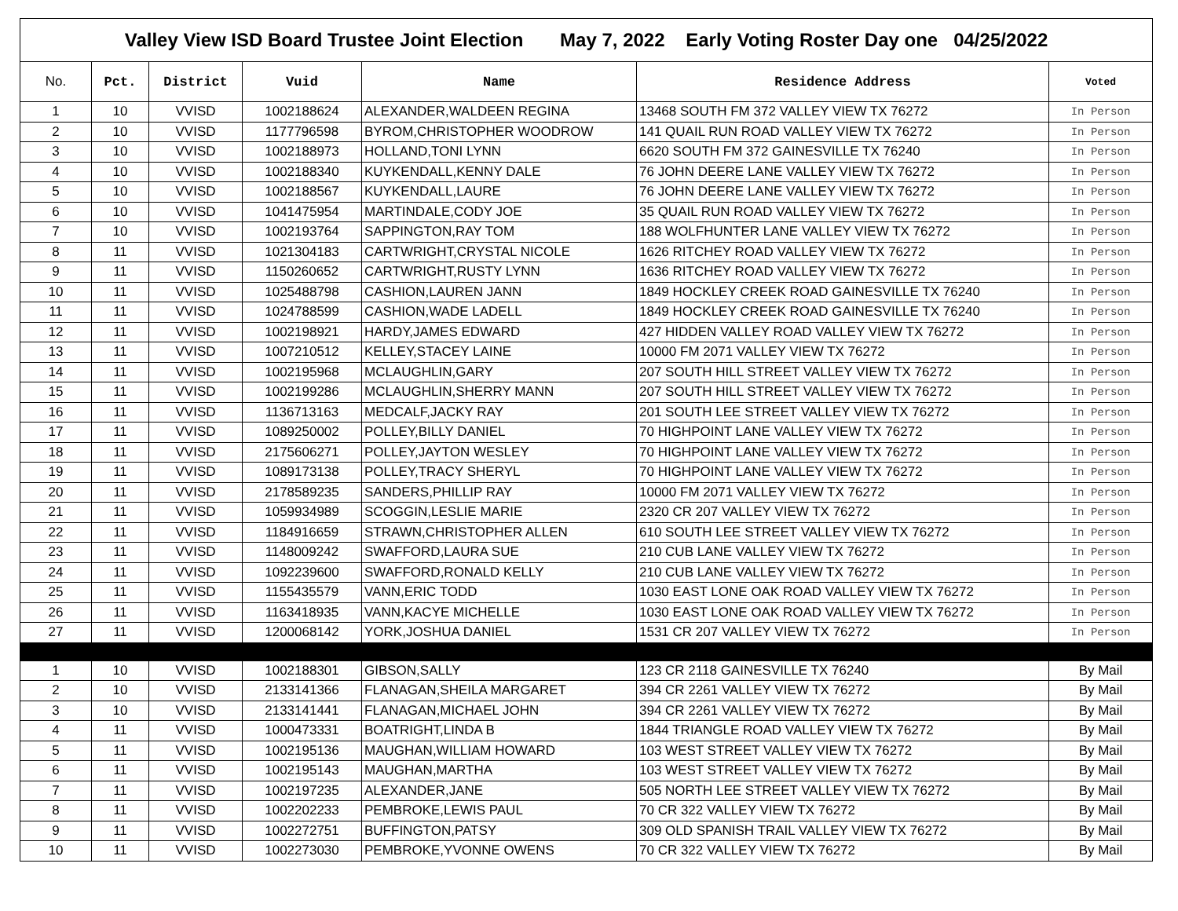| Valley View ISD Board Trustee Joint Election May 7, 2022 Early Voting Roster Day one 04/25/2022 | | | | | | |
| No. | Pct. | District | Vuid | Name | Residence Address | Voted |
| 1 | 10 | VVISD | 1002188624 | ALEXANDER,WALDEEN REGINA | 13468 SOUTH FM 372 VALLEY VIEW TX 76272 | In Person |
| 2 | 10 | VVISD | 1177796598 | BYROM,CHRISTOPHER WOODROW | 141 QUAIL RUN ROAD VALLEY VIEW TX 76272 | In Person |
| 3 | 10 | VVISD | 1002188973 | HOLLAND,TONI LYNN | 6620 SOUTH FM 372 GAINESVILLE TX 76240 | In Person |
| 4 | 10 | VVISD | 1002188340 | KUYKENDALL,KENNY DALE | 76 JOHN DEERE LANE VALLEY VIEW TX 76272 | In Person |
| 5 | 10 | VVISD | 1002188567 | KUYKENDALL,LAURE | 76 JOHN DEERE LANE VALLEY VIEW TX 76272 | In Person |
| 6 | 10 | VVISD | 1041475954 | MARTINDALE,CODY JOE | 35 QUAIL RUN ROAD VALLEY VIEW TX 76272 | In Person |
| 7 | 10 | VVISD | 1002193764 | SAPPINGTON,RAY TOM | 188 WOLFHUNTER LANE VALLEY VIEW TX 76272 | In Person |
| 8 | 11 | VVISD | 1021304183 | CARTWRIGHT,CRYSTAL NICOLE | 1626 RITCHEY ROAD VALLEY VIEW TX 76272 | In Person |
| 9 | 11 | VVISD | 1150260652 | CARTWRIGHT,RUSTY LYNN | 1636 RITCHEY ROAD VALLEY VIEW TX 76272 | In Person |
| 10 | 11 | VVISD | 1025488798 | CASHION,LAUREN JANN | 1849 HOCKLEY CREEK ROAD GAINESVILLE TX 76240 | In Person |
| 11 | 11 | VVISD | 1024788599 | CASHION,WADE LADELL | 1849 HOCKLEY CREEK ROAD GAINESVILLE TX 76240 | In Person |
| 12 | 11 | VVISD | 1002198921 | HARDY,JAMES EDWARD | 427 HIDDEN VALLEY ROAD VALLEY VIEW TX 76272 | In Person |
| 13 | 11 | VVISD | 1007210512 | KELLEY,STACEY LAINE | 10000 FM 2071 VALLEY VIEW TX 76272 | In Person |
| 14 | 11 | VVISD | 1002195968 | MCLAUGHLIN,GARY | 207 SOUTH HILL STREET VALLEY VIEW TX 76272 | In Person |
| 15 | 11 | VVISD | 1002199286 | MCLAUGHLIN,SHERRY MANN | 207 SOUTH HILL STREET VALLEY VIEW TX 76272 | In Person |
| 16 | 11 | VVISD | 1136713163 | MEDCALF,JACKY RAY | 201 SOUTH LEE STREET VALLEY VIEW TX 76272 | In Person |
| 17 | 11 | VVISD | 1089250002 | POLLEY,BILLY DANIEL | 70 HIGHPOINT LANE VALLEY VIEW TX 76272 | In Person |
| 18 | 11 | VVISD | 2175606271 | POLLEY,JAYTON WESLEY | 70 HIGHPOINT LANE VALLEY VIEW TX 76272 | In Person |
| 19 | 11 | VVISD | 1089173138 | POLLEY,TRACY SHERYL | 70 HIGHPOINT LANE VALLEY VIEW TX 76272 | In Person |
| 20 | 11 | VVISD | 2178589235 | SANDERS,PHILLIP RAY | 10000 FM 2071 VALLEY VIEW TX 76272 | In Person |
| 21 | 11 | VVISD | 1059934989 | SCOGGIN,LESLIE MARIE | 2320 CR 207 VALLEY VIEW TX 76272 | In Person |
| 22 | 11 | VVISD | 1184916659 | STRAWN,CHRISTOPHER ALLEN | 610 SOUTH LEE STREET VALLEY VIEW TX 76272 | In Person |
| 23 | 11 | VVISD | 1148009242 | SWAFFORD,LAURA SUE | 210 CUB LANE VALLEY VIEW TX 76272 | In Person |
| 24 | 11 | VVISD | 1092239600 | SWAFFORD,RONALD KELLY | 210 CUB LANE VALLEY VIEW TX 76272 | In Person |
| 25 | 11 | VVISD | 1155435579 | VANN,ERIC TODD | 1030 EAST LONE OAK ROAD VALLEY VIEW TX 76272 | In Person |
| 26 | 11 | VVISD | 1163418935 | VANN,KACYE MICHELLE | 1030 EAST LONE OAK ROAD VALLEY VIEW TX 76272 | In Person |
| 27 | 11 | VVISD | 1200068142 | YORK,JOSHUA DANIEL | 1531 CR 207 VALLEY VIEW TX 76272 | In Person |
| 1 | 10 | VVISD | 1002188301 | GIBSON,SALLY | 123 CR 2118 GAINESVILLE TX 76240 | By Mail |
| 2 | 10 | VVISD | 2133141366 | FLANAGAN,SHEILA MARGARET | 394 CR 2261 VALLEY VIEW TX 76272 | By Mail |
| 3 | 10 | VVISD | 2133141441 | FLANAGAN,MICHAEL JOHN | 394 CR 2261 VALLEY VIEW TX 76272 | By Mail |
| 4 | 11 | VVISD | 1000473331 | BOATRIGHT,LINDA B | 1844 TRIANGLE ROAD VALLEY VIEW TX 76272 | By Mail |
| 5 | 11 | VVISD | 1002195136 | MAUGHAN,WILLIAM HOWARD | 103 WEST STREET VALLEY VIEW TX 76272 | By Mail |
| 6 | 11 | VVISD | 1002195143 | MAUGHAN,MARTHA | 103 WEST STREET VALLEY VIEW TX 76272 | By Mail |
| 7 | 11 | VVISD | 1002197235 | ALEXANDER,JANE | 505 NORTH LEE STREET VALLEY VIEW TX 76272 | By Mail |
| 8 | 11 | VVISD | 1002202233 | PEMBROKE,LEWIS PAUL | 70 CR 322 VALLEY VIEW TX 76272 | By Mail |
| 9 | 11 | VVISD | 1002272751 | BUFFINGTON,PATSY | 309 OLD SPANISH TRAIL VALLEY VIEW TX 76272 | By Mail |
| 10 | 11 | VVISD | 1002273030 | PEMBROKE,YVONNE OWENS | 70 CR 322 VALLEY VIEW TX 76272 | By Mail |